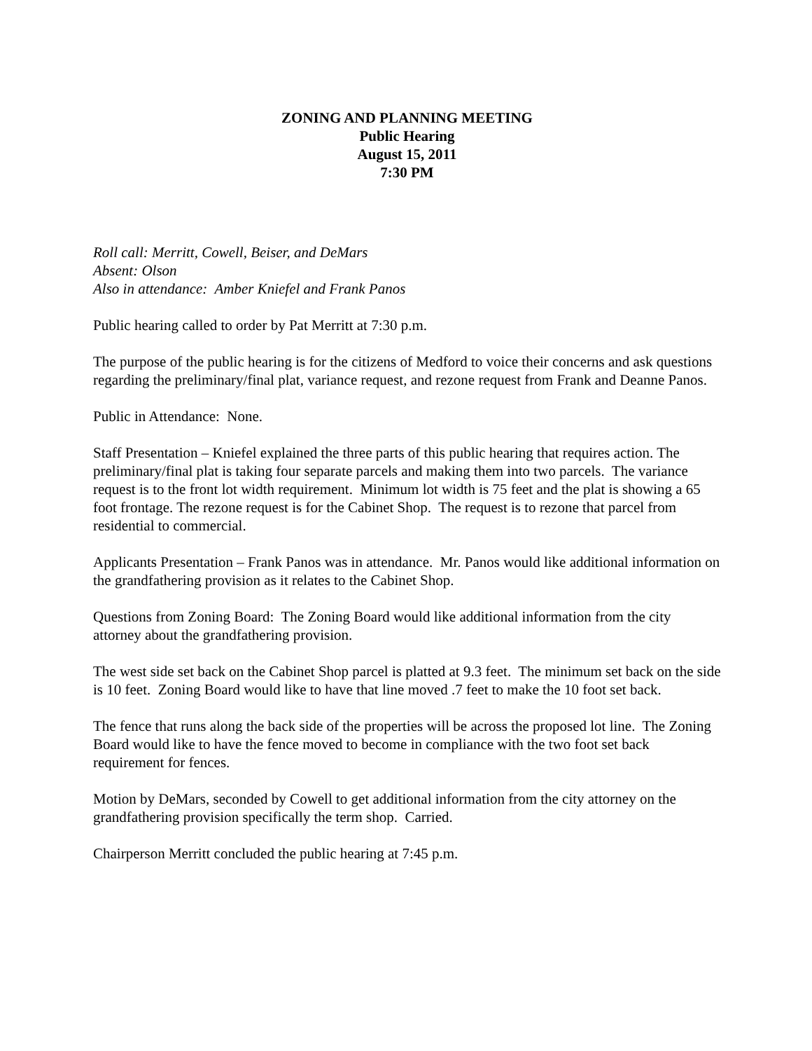ZONING AND PLANNING MEETING
Public Hearing
August 15, 2011
7:30 PM
Roll call: Merritt, Cowell, Beiser, and DeMars
Absent: Olson
Also in attendance: Amber Kniefel and Frank Panos
Public hearing called to order by Pat Merritt at 7:30 p.m.
The purpose of the public hearing is for the citizens of Medford to voice their concerns and ask questions regarding the preliminary/final plat, variance request, and rezone request from Frank and Deanne Panos.
Public in Attendance: None.
Staff Presentation – Kniefel explained the three parts of this public hearing that requires action. The preliminary/final plat is taking four separate parcels and making them into two parcels. The variance request is to the front lot width requirement. Minimum lot width is 75 feet and the plat is showing a 65 foot frontage. The rezone request is for the Cabinet Shop. The request is to rezone that parcel from residential to commercial.
Applicants Presentation – Frank Panos was in attendance. Mr. Panos would like additional information on the grandfathering provision as it relates to the Cabinet Shop.
Questions from Zoning Board: The Zoning Board would like additional information from the city attorney about the grandfathering provision.
The west side set back on the Cabinet Shop parcel is platted at 9.3 feet. The minimum set back on the side is 10 feet. Zoning Board would like to have that line moved .7 feet to make the 10 foot set back.
The fence that runs along the back side of the properties will be across the proposed lot line. The Zoning Board would like to have the fence moved to become in compliance with the two foot set back requirement for fences.
Motion by DeMars, seconded by Cowell to get additional information from the city attorney on the grandfathering provision specifically the term shop. Carried.
Chairperson Merritt concluded the public hearing at 7:45 p.m.